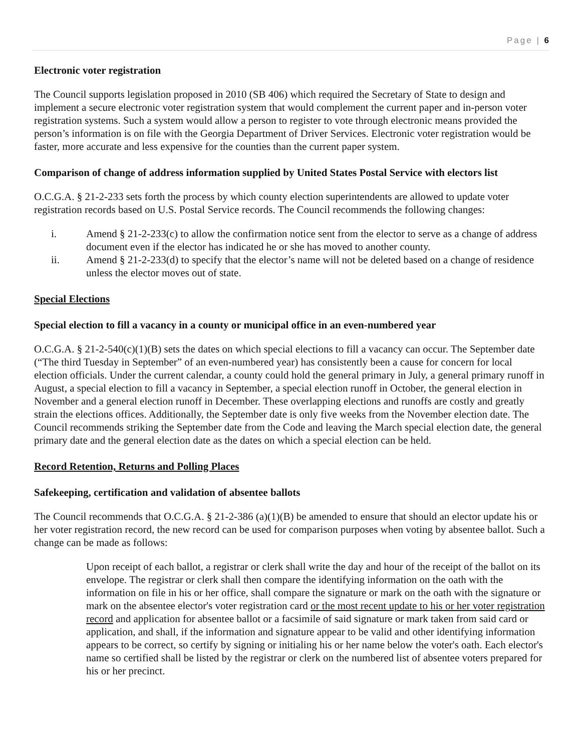Page | 6
Electronic voter registration
The Council supports legislation proposed in 2010 (SB 406) which required the Secretary of State to design and implement a secure electronic voter registration system that would complement the current paper and in-person voter registration systems. Such a system would allow a person to register to vote through electronic means provided the person’s information is on file with the Georgia Department of Driver Services. Electronic voter registration would be faster, more accurate and less expensive for the counties than the current paper system.
Comparison of change of address information supplied by United States Postal Service with electors list
O.C.G.A. § 21-2-233 sets forth the process by which county election superintendents are allowed to update voter registration records based on U.S. Postal Service records. The Council recommends the following changes:
i. Amend § 21-2-233(c) to allow the confirmation notice sent from the elector to serve as a change of address document even if the elector has indicated he or she has moved to another county.
ii. Amend § 21-2-233(d) to specify that the elector’s name will not be deleted based on a change of residence unless the elector moves out of state.
Special Elections
Special election to fill a vacancy in a county or municipal office in an even-numbered year
O.C.G.A. § 21-2-540(c)(1)(B) sets the dates on which special elections to fill a vacancy can occur. The September date (“The third Tuesday in September” of an even-numbered year) has consistently been a cause for concern for local election officials. Under the current calendar, a county could hold the general primary in July, a general primary runoff in August, a special election to fill a vacancy in September, a special election runoff in October, the general election in November and a general election runoff in December. These overlapping elections and runoffs are costly and greatly strain the elections offices. Additionally, the September date is only five weeks from the November election date. The Council recommends striking the September date from the Code and leaving the March special election date, the general primary date and the general election date as the dates on which a special election can be held.
Record Retention, Returns and Polling Places
Safekeeping, certification and validation of absentee ballots
The Council recommends that O.C.G.A. § 21-2-386 (a)(1)(B) be amended to ensure that should an elector update his or her voter registration record, the new record can be used for comparison purposes when voting by absentee ballot. Such a change can be made as follows:
Upon receipt of each ballot, a registrar or clerk shall write the day and hour of the receipt of the ballot on its envelope. The registrar or clerk shall then compare the identifying information on the oath with the information on file in his or her office, shall compare the signature or mark on the oath with the signature or mark on the absentee elector's voter registration card or the most recent update to his or her voter registration record and application for absentee ballot or a facsimile of said signature or mark taken from said card or application, and shall, if the information and signature appear to be valid and other identifying information appears to be correct, so certify by signing or initialing his or her name below the voter's oath. Each elector's name so certified shall be listed by the registrar or clerk on the numbered list of absentee voters prepared for his or her precinct.